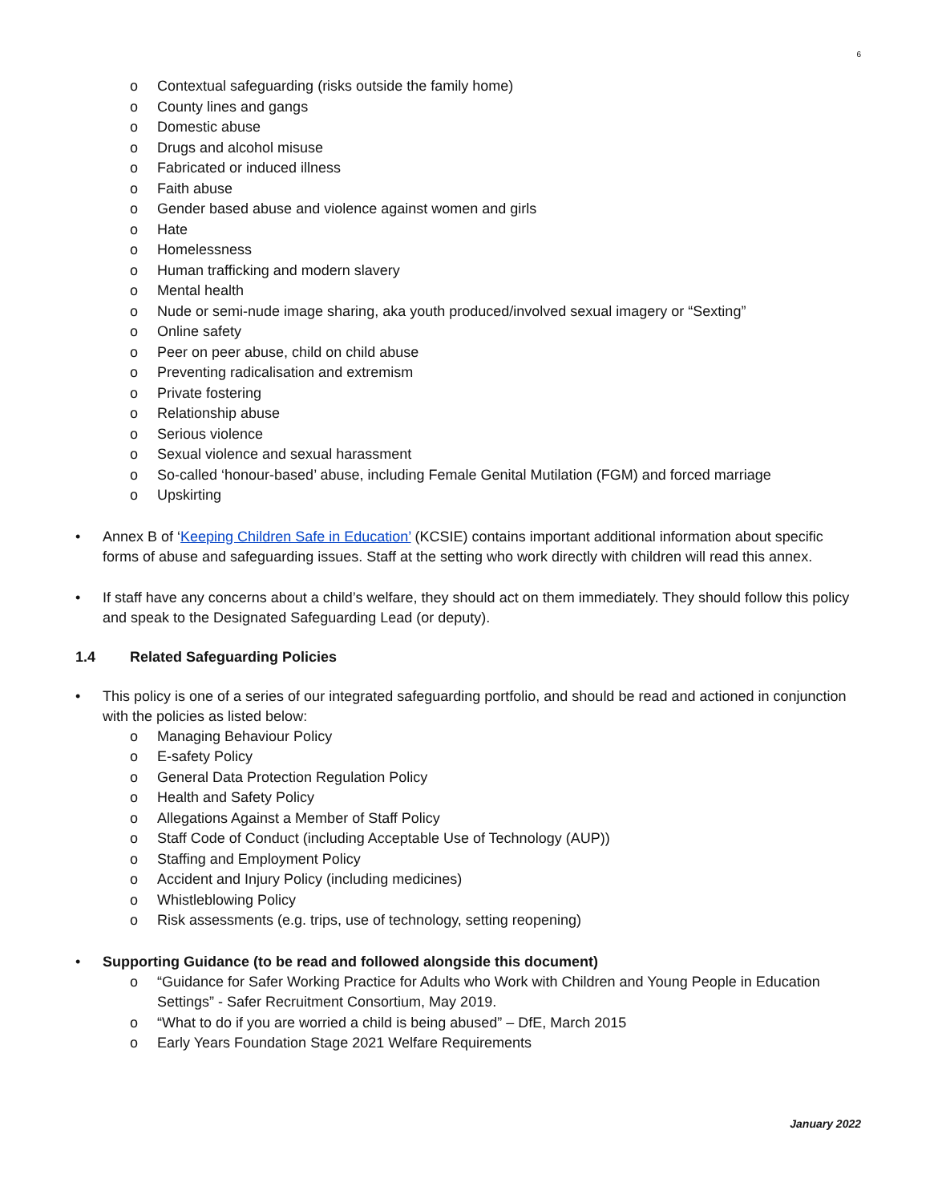6
o Contextual safeguarding (risks outside the family home)
o County lines and gangs
o Domestic abuse
o Drugs and alcohol misuse
o Fabricated or induced illness
o Faith abuse
o Gender based abuse and violence against women and girls
o Hate
o Homelessness
o Human trafficking and modern slavery
o Mental health
o Nude or semi-nude image sharing, aka youth produced/involved sexual imagery or “Sexting”
o Online safety
o Peer on peer abuse, child on child abuse
o Preventing radicalisation and extremism
o Private fostering
o Relationship abuse
o Serious violence
o Sexual violence and sexual harassment
o So-called ‘honour-based’ abuse, including Female Genital Mutilation (FGM) and forced marriage
o Upskirting
• Annex B of ‘Keeping Children Safe in Education’ (KCSIE) contains important additional information about specific forms of abuse and safeguarding issues. Staff at the setting who work directly with children will read this annex.
• If staff have any concerns about a child’s welfare, they should act on them immediately. They should follow this policy and speak to the Designated Safeguarding Lead (or deputy).
1.4 Related Safeguarding Policies
• This policy is one of a series of our integrated safeguarding portfolio, and should be read and actioned in conjunction with the policies as listed below:
o Managing Behaviour Policy
o E-safety Policy
o General Data Protection Regulation Policy
o Health and Safety Policy
o Allegations Against a Member of Staff Policy
o Staff Code of Conduct (including Acceptable Use of Technology (AUP))
o Staffing and Employment Policy
o Accident and Injury Policy (including medicines)
o Whistleblowing Policy
o Risk assessments (e.g. trips, use of technology, setting reopening)
• Supporting Guidance (to be read and followed alongside this document)
o “Guidance for Safer Working Practice for Adults who Work with Children and Young People in Education Settings” - Safer Recruitment Consortium, May 2019.
o “What to do if you are worried a child is being abused” – DfE, March 2015
o Early Years Foundation Stage 2021 Welfare Requirements
January 2022